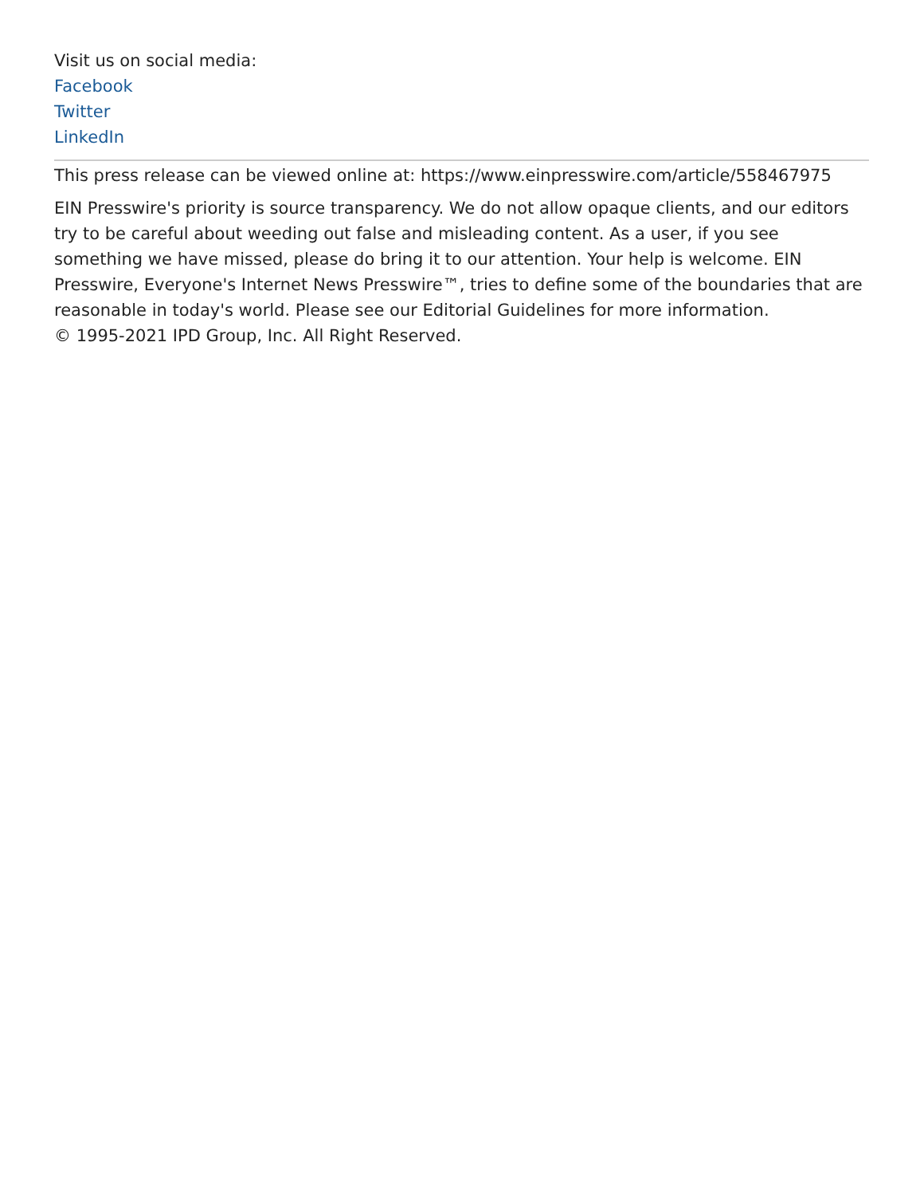Visit us on social media:
Facebook
Twitter
LinkedIn
This press release can be viewed online at: https://www.einpresswire.com/article/558467975
EIN Presswire's priority is source transparency. We do not allow opaque clients, and our editors try to be careful about weeding out false and misleading content. As a user, if you see something we have missed, please do bring it to our attention. Your help is welcome. EIN Presswire, Everyone's Internet News Presswire™, tries to define some of the boundaries that are reasonable in today's world. Please see our Editorial Guidelines for more information.
© 1995-2021 IPD Group, Inc. All Right Reserved.